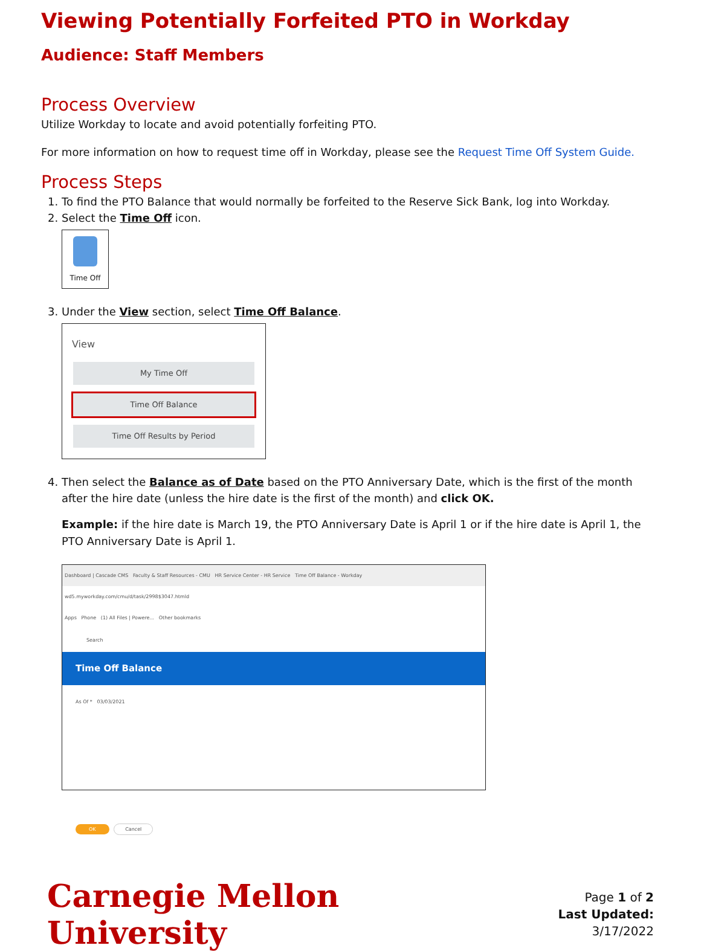Viewing Potentially Forfeited PTO in Workday
Audience: Staff Members
Process Overview
Utilize Workday to locate and avoid potentially forfeiting PTO.
For more information on how to request time off in Workday, please see the Request Time Off System Guide.
Process Steps
1. To find the PTO Balance that would normally be forfeited to the Reserve Sick Bank, log into Workday.
2. Select the Time Off icon.
Time Off
3. Under the View section, select Time Off Balance.
View
My Time Off
Time Off Balance
Time Off Results by Period
4. Then select the Balance as of Date based on the PTO Anniversary Date, which is the first of the month after the hire date (unless the hire date is the first of the month) and click OK.
Example: if the hire date is March 19, the PTO Anniversary Date is April 1 or if the hire date is April 1, the PTO Anniversary Date is April 1.
Dashboard | Cascade CMS Faculty & Staff Resources - CMU HR Service Center - HR Service Time Off Balance - Workday
wd5.myworkday.com/cmu/d/task/2998$3047.htmld
Apps Phone (1) All Files | Powere... Other bookmarks
Search
Time Off Balance
As Of * 03/03/2021
OK Cancel
Carnegie Mellon University
Page 1 of 2
Last Updated: 3/17/2022